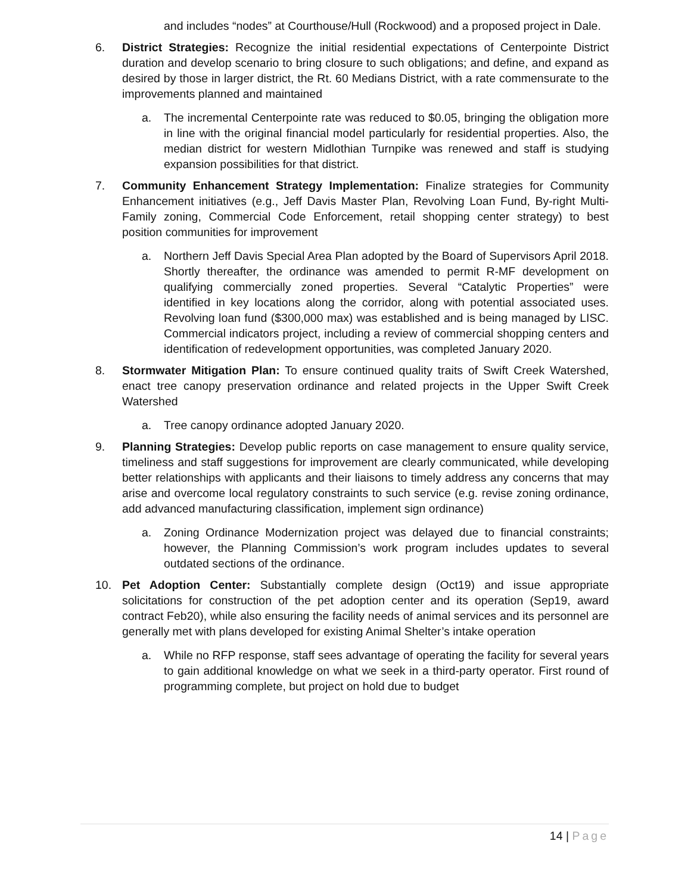and includes “nodes” at Courthouse/Hull (Rockwood) and a proposed project in Dale.
6. District Strategies: Recognize the initial residential expectations of Centerpointe District duration and develop scenario to bring closure to such obligations; and define, and expand as desired by those in larger district, the Rt. 60 Medians District, with a rate commensurate to the improvements planned and maintained
a. The incremental Centerpointe rate was reduced to $0.05, bringing the obligation more in line with the original financial model particularly for residential properties. Also, the median district for western Midlothian Turnpike was renewed and staff is studying expansion possibilities for that district.
7. Community Enhancement Strategy Implementation: Finalize strategies for Community Enhancement initiatives (e.g., Jeff Davis Master Plan, Revolving Loan Fund, By-right Multi-Family zoning, Commercial Code Enforcement, retail shopping center strategy) to best position communities for improvement
a. Northern Jeff Davis Special Area Plan adopted by the Board of Supervisors April 2018. Shortly thereafter, the ordinance was amended to permit R-MF development on qualifying commercially zoned properties. Several “Catalytic Properties” were identified in key locations along the corridor, along with potential associated uses. Revolving loan fund ($300,000 max) was established and is being managed by LISC. Commercial indicators project, including a review of commercial shopping centers and identification of redevelopment opportunities, was completed January 2020.
8. Stormwater Mitigation Plan: To ensure continued quality traits of Swift Creek Watershed, enact tree canopy preservation ordinance and related projects in the Upper Swift Creek Watershed
a. Tree canopy ordinance adopted January 2020.
9. Planning Strategies: Develop public reports on case management to ensure quality service, timeliness and staff suggestions for improvement are clearly communicated, while developing better relationships with applicants and their liaisons to timely address any concerns that may arise and overcome local regulatory constraints to such service (e.g. revise zoning ordinance, add advanced manufacturing classification, implement sign ordinance)
a. Zoning Ordinance Modernization project was delayed due to financial constraints; however, the Planning Commission’s work program includes updates to several outdated sections of the ordinance.
10. Pet Adoption Center: Substantially complete design (Oct19) and issue appropriate solicitations for construction of the pet adoption center and its operation (Sep19, award contract Feb20), while also ensuring the facility needs of animal services and its personnel are generally met with plans developed for existing Animal Shelter’s intake operation
a. While no RFP response, staff sees advantage of operating the facility for several years to gain additional knowledge on what we seek in a third-party operator. First round of programming complete, but project on hold due to budget
14 | Page